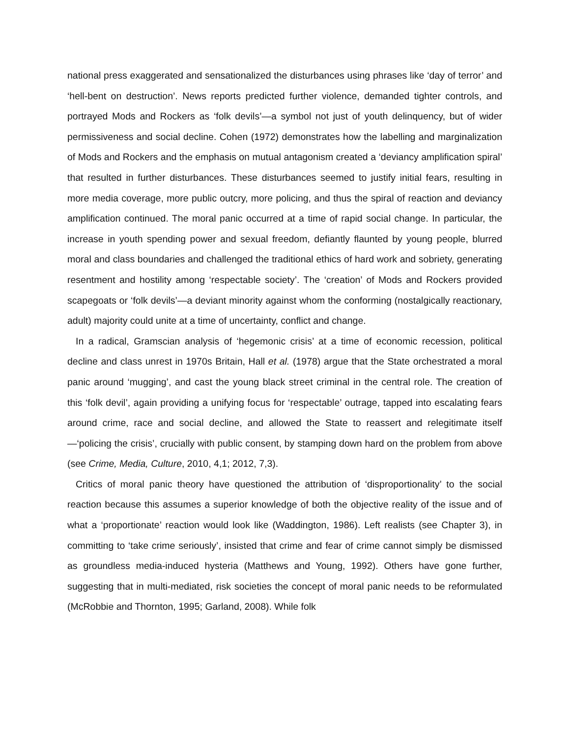national press exaggerated and sensationalized the disturbances using phrases like ‘day of terror’ and ‘hell-bent on destruction’. News reports predicted further violence, demanded tighter controls, and portrayed Mods and Rockers as ‘folk devils’—a symbol not just of youth delinquency, but of wider permissiveness and social decline. Cohen (1972) demonstrates how the labelling and marginalization of Mods and Rockers and the emphasis on mutual antagonism created a ‘deviancy amplification spiral’ that resulted in further disturbances. These disturbances seemed to justify initial fears, resulting in more media coverage, more public outcry, more policing, and thus the spiral of reaction and deviancy amplification continued. The moral panic occurred at a time of rapid social change. In particular, the increase in youth spending power and sexual freedom, defiantly flaunted by young people, blurred moral and class boundaries and challenged the traditional ethics of hard work and sobriety, generating resentment and hostility among ‘respectable society’. The ‘creation’ of Mods and Rockers provided scapegoats or ‘folk devils’—a deviant minority against whom the conforming (nostalgically reactionary, adult) majority could unite at a time of uncertainty, conflict and change.
In a radical, Gramscian analysis of ‘hegemonic crisis’ at a time of economic recession, political decline and class unrest in 1970s Britain, Hall et al. (1978) argue that the State orchestrated a moral panic around ‘mugging’, and cast the young black street criminal in the central role. The creation of this ‘folk devil’, again providing a unifying focus for ‘respectable’ outrage, tapped into escalating fears around crime, race and social decline, and allowed the State to reassert and relegitimate itself—‘policing the crisis’, crucially with public consent, by stamping down hard on the problem from above (see Crime, Media, Culture, 2010, 4,1; 2012, 7,3).
Critics of moral panic theory have questioned the attribution of ‘disproportionality’ to the social reaction because this assumes a superior knowledge of both the objective reality of the issue and of what a ‘proportionate’ reaction would look like (Waddington, 1986). Left realists (see Chapter 3), in committing to ‘take crime seriously’, insisted that crime and fear of crime cannot simply be dismissed as groundless media-induced hysteria (Matthews and Young, 1992). Others have gone further, suggesting that in multi-mediated, risk societies the concept of moral panic needs to be reformulated (McRobbie and Thornton, 1995; Garland, 2008). While folk